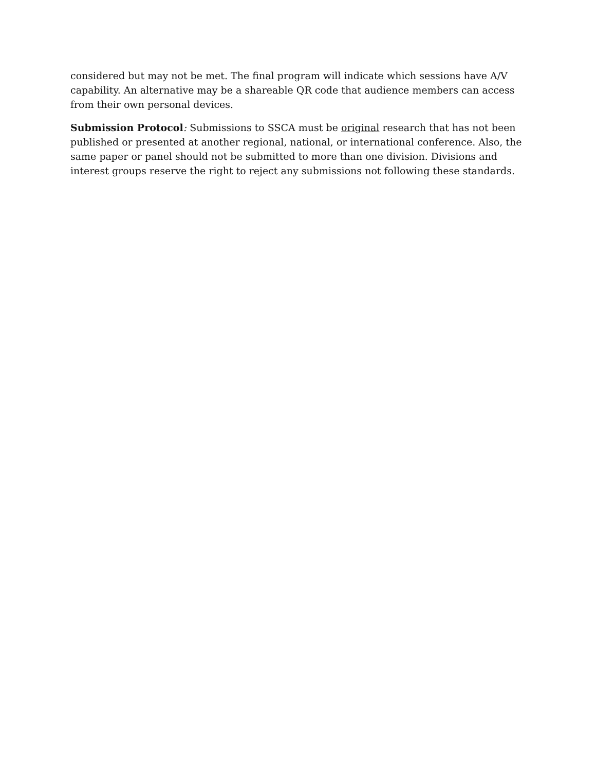considered but may not be met. The final program will indicate which sessions have A/V capability. An alternative may be a shareable QR code that audience members can access from their own personal devices.
Submission Protocol: Submissions to SSCA must be original research that has not been published or presented at another regional, national, or international conference. Also, the same paper or panel should not be submitted to more than one division. Divisions and interest groups reserve the right to reject any submissions not following these standards.